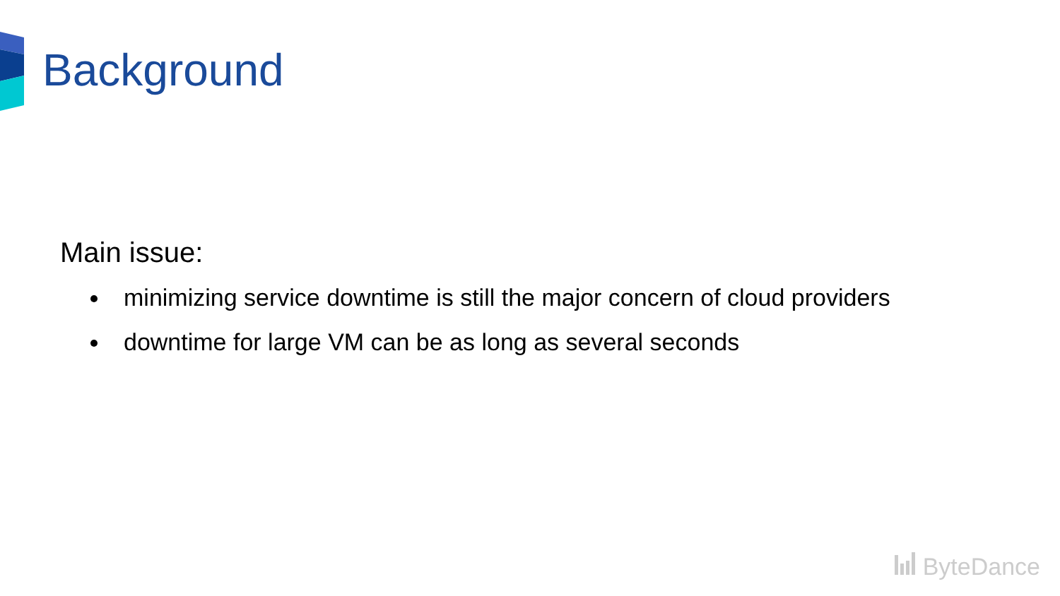Background
Main issue:
minimizing service downtime is still the major concern of cloud providers
downtime for large VM can be as long as several seconds
ByteDance